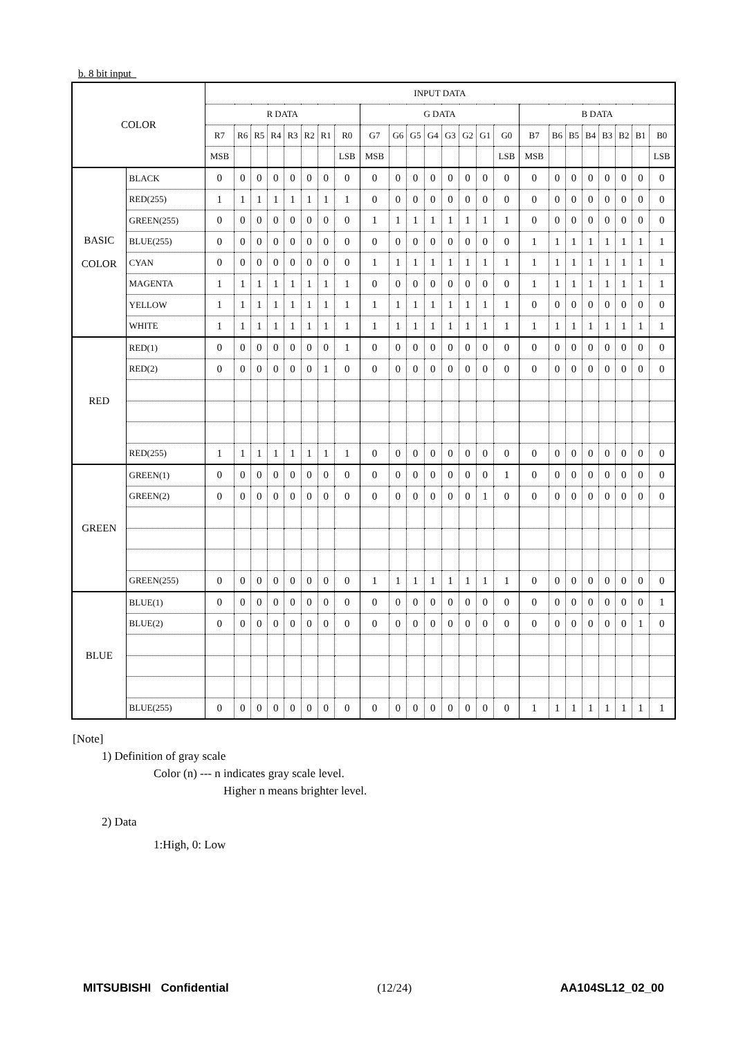b. 8 bit input
| COLOR | | INPUT DATA | | | | | | | | | | | | | | | | | | | | | | | |
| --- | --- | --- | --- | --- | --- | --- | --- | --- | --- | --- | --- | --- | --- | --- | --- | --- | --- | --- | --- | --- | --- | --- | --- | --- | --- |
| | | R DATA | | | | | | | | G DATA | | | | | | | | B DATA | | | | | | | |
| | | R7 | R6 | R5 | R4 | R3 | R2 | R1 | R0 | G7 | G6 | G5 | G4 | G3 | G2 | G1 | G0 | B7 | B6 | B5 | B4 | B3 | B2 | B1 | B0 |
| | | MSB | | | | | | | LSB | MSB | | | | | | | LSB | MSB | | | | | | | LSB |
| BASIC COLOR | BLACK | 0 | 0 | 0 | 0 | 0 | 0 | 0 | 0 | 0 | 0 | 0 | 0 | 0 | 0 | 0 | 0 | 0 | 0 | 0 | 0 | 0 | 0 | 0 | 0 |
| | RED(255) | 1 | 1 | 1 | 1 | 1 | 1 | 1 | 1 | 0 | 0 | 0 | 0 | 0 | 0 | 0 | 0 | 0 | 0 | 0 | 0 | 0 | 0 | 0 | 0 |
| | GREEN(255) | 0 | 0 | 0 | 0 | 0 | 0 | 0 | 0 | 1 | 1 | 1 | 1 | 1 | 1 | 1 | 1 | 0 | 0 | 0 | 0 | 0 | 0 | 0 | 0 |
| | BLUE(255) | 0 | 0 | 0 | 0 | 0 | 0 | 0 | 0 | 0 | 0 | 0 | 0 | 0 | 0 | 0 | 0 | 1 | 1 | 1 | 1 | 1 | 1 | 1 | 1 |
| | CYAN | 0 | 0 | 0 | 0 | 0 | 0 | 0 | 0 | 1 | 1 | 1 | 1 | 1 | 1 | 1 | 1 | 1 | 1 | 1 | 1 | 1 | 1 | 1 | 1 |
| | MAGENTA | 1 | 1 | 1 | 1 | 1 | 1 | 1 | 1 | 0 | 0 | 0 | 0 | 0 | 0 | 0 | 0 | 1 | 1 | 1 | 1 | 1 | 1 | 1 | 1 |
| | YELLOW | 1 | 1 | 1 | 1 | 1 | 1 | 1 | 1 | 1 | 1 | 1 | 1 | 1 | 1 | 1 | 1 | 0 | 0 | 0 | 0 | 0 | 0 | 0 | 0 |
| | WHITE | 1 | 1 | 1 | 1 | 1 | 1 | 1 | 1 | 1 | 1 | 1 | 1 | 1 | 1 | 1 | 1 | 1 | 1 | 1 | 1 | 1 | 1 | 1 | 1 |
| RED | RED(1) | 0 | 0 | 0 | 0 | 0 | 0 | 0 | 1 | 0 | 0 | 0 | 0 | 0 | 0 | 0 | 0 | 0 | 0 | 0 | 0 | 0 | 0 | 0 | 0 |
| | RED(2) | 0 | 0 | 0 | 0 | 0 | 0 | 1 | 0 | 0 | 0 | 0 | 0 | 0 | 0 | 0 | 0 | 0 | 0 | 0 | 0 | 0 | 0 | 0 | 0 |
| | RED(255) | 1 | 1 | 1 | 1 | 1 | 1 | 1 | 1 | 0 | 0 | 0 | 0 | 0 | 0 | 0 | 0 | 0 | 0 | 0 | 0 | 0 | 0 | 0 | 0 |
| GREEN | GREEN(1) | 0 | 0 | 0 | 0 | 0 | 0 | 0 | 0 | 0 | 0 | 0 | 0 | 0 | 0 | 0 | 1 | 0 | 0 | 0 | 0 | 0 | 0 | 0 | 0 |
| | GREEN(2) | 0 | 0 | 0 | 0 | 0 | 0 | 0 | 0 | 0 | 0 | 0 | 0 | 0 | 0 | 1 | 0 | 0 | 0 | 0 | 0 | 0 | 0 | 0 | 0 |
| | GREEN(255) | 0 | 0 | 0 | 0 | 0 | 0 | 0 | 0 | 1 | 1 | 1 | 1 | 1 | 1 | 1 | 1 | 0 | 0 | 0 | 0 | 0 | 0 | 0 | 0 |
| BLUE | BLUE(1) | 0 | 0 | 0 | 0 | 0 | 0 | 0 | 0 | 0 | 0 | 0 | 0 | 0 | 0 | 0 | 0 | 0 | 0 | 0 | 0 | 0 | 0 | 0 | 1 |
| | BLUE(2) | 0 | 0 | 0 | 0 | 0 | 0 | 0 | 0 | 0 | 0 | 0 | 0 | 0 | 0 | 0 | 0 | 0 | 0 | 0 | 0 | 0 | 0 | 1 | 0 |
| | BLUE(255) | 0 | 0 | 0 | 0 | 0 | 0 | 0 | 0 | 0 | 0 | 0 | 0 | 0 | 0 | 0 | 0 | 1 | 1 | 1 | 1 | 1 | 1 | 1 | 1 |
[Note]
1) Definition of gray scale
Color (n) --- n indicates gray scale level.
Higher n means brighter level.
2) Data
1:High, 0: Low
MITSUBISHI Confidential (12/24) AA104SL12_02_00